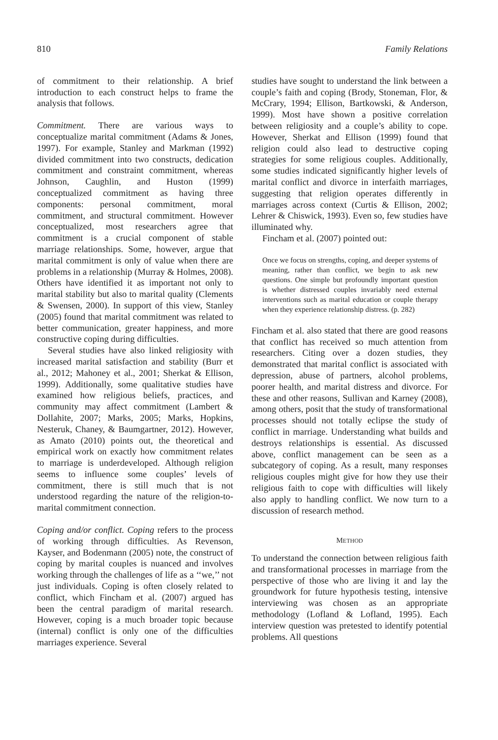810 Family Relations
of commitment to their relationship. A brief introduction to each construct helps to frame the analysis that follows.
Commitment. There are various ways to conceptualize marital commitment (Adams & Jones, 1997). For example, Stanley and Markman (1992) divided commitment into two constructs, dedication commitment and constraint commitment, whereas Johnson, Caughlin, and Huston (1999) conceptualized commitment as having three components: personal commitment, moral commitment, and structural commitment. However conceptualized, most researchers agree that commitment is a crucial component of stable marriage relationships. Some, however, argue that marital commitment is only of value when there are problems in a relationship (Murray & Holmes, 2008). Others have identified it as important not only to marital stability but also to marital quality (Clements & Swensen, 2000). In support of this view, Stanley (2005) found that marital commitment was related to better communication, greater happiness, and more constructive coping during difficulties.
Several studies have also linked religiosity with increased marital satisfaction and stability (Burr et al., 2012; Mahoney et al., 2001; Sherkat & Ellison, 1999). Additionally, some qualitative studies have examined how religious beliefs, practices, and community may affect commitment (Lambert & Dollahite, 2007; Marks, 2005; Marks, Hopkins, Nesteruk, Chaney, & Baumgartner, 2012). However, as Amato (2010) points out, the theoretical and empirical work on exactly how commitment relates to marriage is underdeveloped. Although religion seems to influence some couples’ levels of commitment, there is still much that is not understood regarding the nature of the religion-to-marital commitment connection.
Coping and/or conflict. Coping refers to the process of working through difficulties. As Revenson, Kayser, and Bodenmann (2005) note, the construct of coping by marital couples is nuanced and involves working through the challenges of life as a ‘‘we,’’ not just individuals. Coping is often closely related to conflict, which Fincham et al. (2007) argued has been the central paradigm of marital research. However, coping is a much broader topic because (internal) conflict is only one of the difficulties marriages experience. Several
studies have sought to understand the link between a couple’s faith and coping (Brody, Stoneman, Flor, & McCrary, 1994; Ellison, Bartkowski, & Anderson, 1999). Most have shown a positive correlation between religiosity and a couple’s ability to cope. However, Sherkat and Ellison (1999) found that religion could also lead to destructive coping strategies for some religious couples. Additionally, some studies indicated significantly higher levels of marital conflict and divorce in interfaith marriages, suggesting that religion operates differently in marriages across context (Curtis & Ellison, 2002; Lehrer & Chiswick, 1993). Even so, few studies have illuminated why.
Fincham et al. (2007) pointed out:
Once we focus on strengths, coping, and deeper systems of meaning, rather than conflict, we begin to ask new questions. One simple but profoundly important question is whether distressed couples invariably need external interventions such as marital education or couple therapy when they experience relationship distress. (p. 282)
Fincham et al. also stated that there are good reasons that conflict has received so much attention from researchers. Citing over a dozen studies, they demonstrated that marital conflict is associated with depression, abuse of partners, alcohol problems, poorer health, and marital distress and divorce. For these and other reasons, Sullivan and Karney (2008), among others, posit that the study of transformational processes should not totally eclipse the study of conflict in marriage. Understanding what builds and destroys relationships is essential. As discussed above, conflict management can be seen as a subcategory of coping. As a result, many responses religious couples might give for how they use their religious faith to cope with difficulties will likely also apply to handling conflict. We now turn to a discussion of research method.
METHOD
To understand the connection between religious faith and transformational processes in marriage from the perspective of those who are living it and lay the groundwork for future hypothesis testing, intensive interviewing was chosen as an appropriate methodology (Lofland & Lofland, 1995). Each interview question was pretested to identify potential problems. All questions